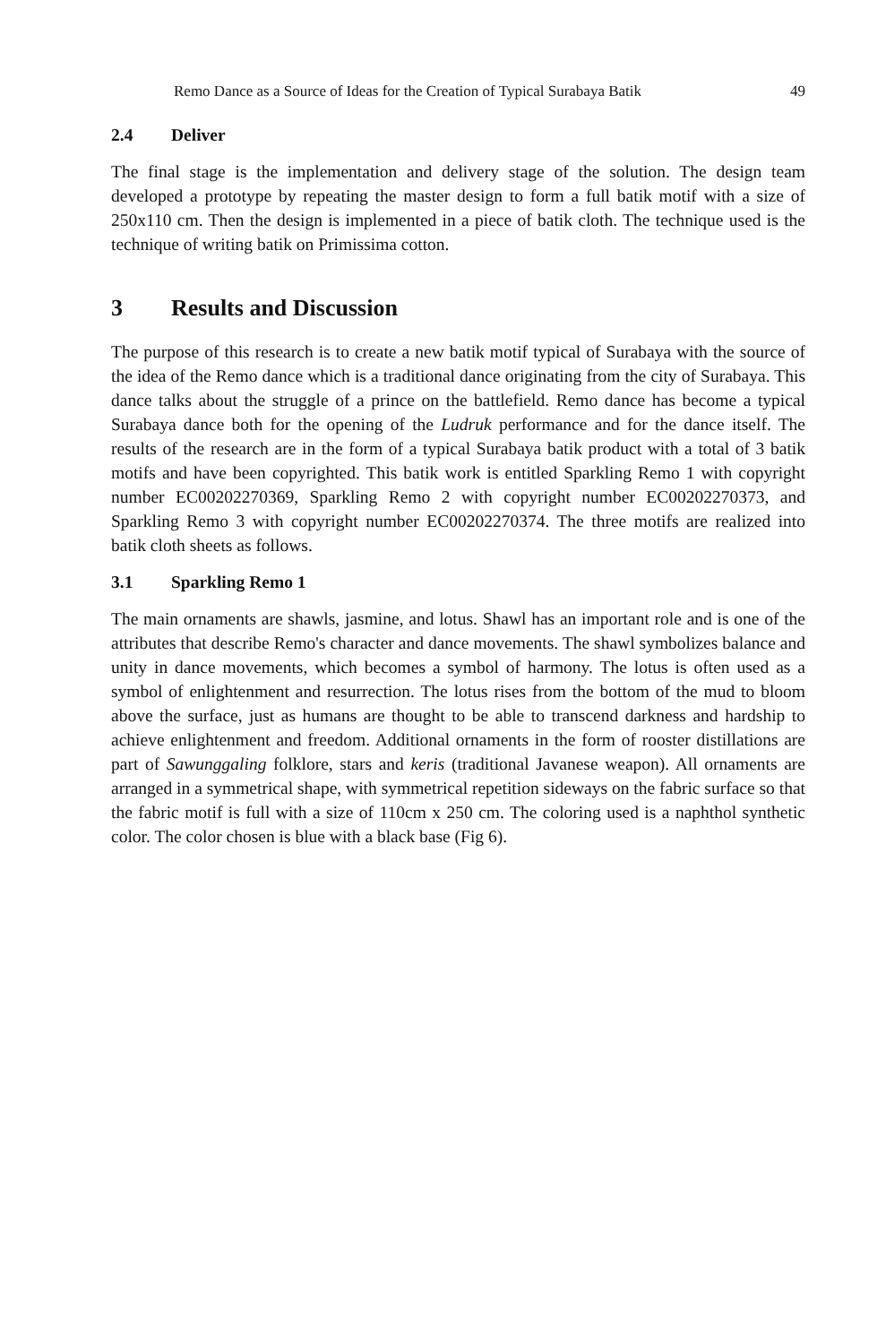Remo Dance as a Source of Ideas for the Creation of Typical Surabaya Batik 49
2.4 Deliver
The final stage is the implementation and delivery stage of the solution. The design team developed a prototype by repeating the master design to form a full batik motif with a size of 250x110 cm. Then the design is implemented in a piece of batik cloth. The technique used is the technique of writing batik on Primissima cotton.
3 Results and Discussion
The purpose of this research is to create a new batik motif typical of Surabaya with the source of the idea of the Remo dance which is a traditional dance originating from the city of Surabaya. This dance talks about the struggle of a prince on the battlefield. Remo dance has become a typical Surabaya dance both for the opening of the Ludruk performance and for the dance itself. The results of the research are in the form of a typical Surabaya batik product with a total of 3 batik motifs and have been copyrighted. This batik work is entitled Sparkling Remo 1 with copyright number EC00202270369, Sparkling Remo 2 with copyright number EC00202270373, and Sparkling Remo 3 with copyright number EC00202270374. The three motifs are realized into batik cloth sheets as follows.
3.1 Sparkling Remo 1
The main ornaments are shawls, jasmine, and lotus. Shawl has an important role and is one of the attributes that describe Remo's character and dance movements. The shawl symbolizes balance and unity in dance movements, which becomes a symbol of harmony. The lotus is often used as a symbol of enlightenment and resurrection. The lotus rises from the bottom of the mud to bloom above the surface, just as humans are thought to be able to transcend darkness and hardship to achieve enlightenment and freedom. Additional ornaments in the form of rooster distillations are part of Sawunggaling folklore, stars and keris (traditional Javanese weapon). All ornaments are arranged in a symmetrical shape, with symmetrical repetition sideways on the fabric surface so that the fabric motif is full with a size of 110cm x 250 cm. The coloring used is a naphthol synthetic color. The color chosen is blue with a black base (Fig 6).